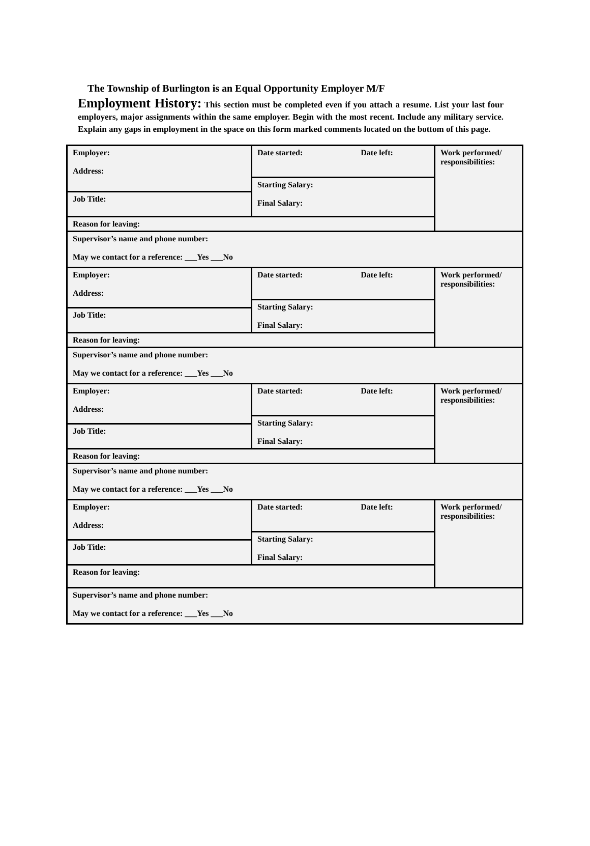The Township of Burlington is an Equal Opportunity Employer M/F
Employment History: This section must be completed even if you attach a resume. List your last four employers, major assignments within the same employer. Begin with the most recent. Include any military service. Explain any gaps in employment in the space on this form marked comments located on the bottom of this page.
| Employer: Address: | Date started: Date left: | Work performed/ responsibilities: |
| | Starting Salary: Final Salary: | |
| Job Title: | | |
| Reason for leaving: | | |
| Supervisor’s name and phone number: May we contact for a reference: ___Yes ___No | | |
| Employer: Address: | Date started: Date left: | Work performed/ responsibilities: |
| | Starting Salary: Final Salary: | |
| Job Title: | | |
| Reason for leaving: | | |
| Supervisor’s name and phone number: May we contact for a reference: ___Yes ___No | | |
| Employer: Address: | Date started: Date left: | Work performed/ responsibilities: |
| | Starting Salary: Final Salary: | |
| Job Title: | | |
| Reason for leaving: | | |
| Supervisor’s name and phone number: May we contact for a reference: ___Yes ___No | | |
| Employer: Address: | Date started: Date left: | Work performed/ responsibilities: |
| | Starting Salary: Final Salary: | |
| Job Title: | | |
| Reason for leaving: | | |
| Supervisor’s name and phone number: May we contact for a reference: ___Yes ___No | | |